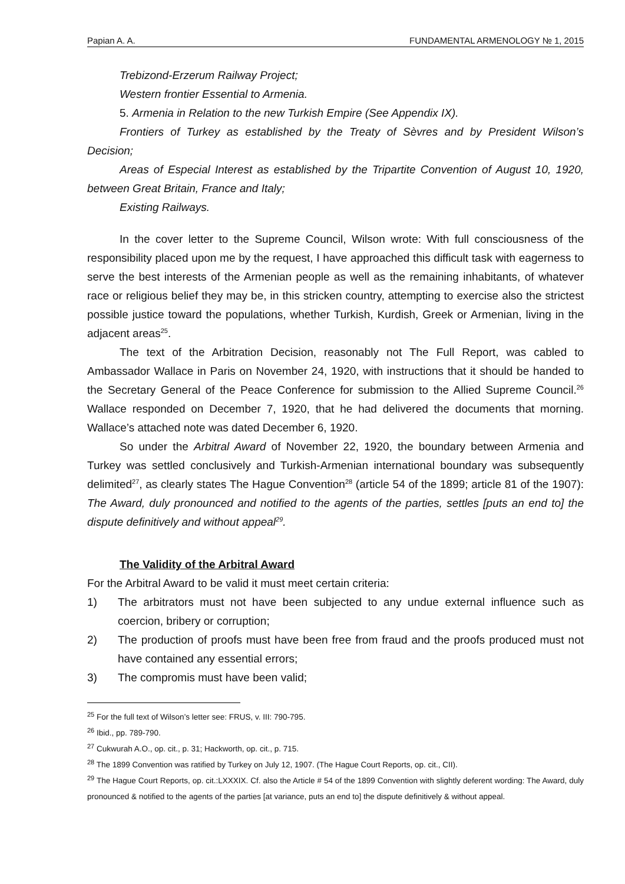Papian A. A. FUNDAMENTAL ARMENOLOGY № 1, 2015
Trebizond-Erzerum Railway Project;
Western frontier Essential to Armenia.
5. Armenia in Relation to the new Turkish Empire (See Appendix IX).
Frontiers of Turkey as established by the Treaty of Sèvres and by President Wilson’s Decision;
Areas of Especial Interest as established by the Tripartite Convention of August 10, 1920, between Great Britain, France and Italy;
Existing Railways.
In the cover letter to the Supreme Council, Wilson wrote: With full consciousness of the responsibility placed upon me by the request, I have approached this difficult task with eagerness to serve the best interests of the Armenian people as well as the remaining inhabitants, of whatever race or religious belief they may be, in this stricken country, attempting to exercise also the strictest possible justice toward the populations, whether Turkish, Kurdish, Greek or Armenian, living in the adjacent areas<sup>25</sup>.
The text of the Arbitration Decision, reasonably not The Full Report, was cabled to Ambassador Wallace in Paris on November 24, 1920, with instructions that it should be handed to the Secretary General of the Peace Conference for submission to the Allied Supreme Council.<sup>26</sup> Wallace responded on December 7, 1920, that he had delivered the documents that morning. Wallace’s attached note was dated December 6, 1920.
So under the Arbitral Award of November 22, 1920, the boundary between Armenia and Turkey was settled conclusively and Turkish-Armenian international boundary was subsequently delimited<sup>27</sup>, as clearly states The Hague Convention<sup>28</sup> (article 54 of the 1899; article 81 of the 1907): The Award, duly pronounced and notified to the agents of the parties, settles [puts an end to] the dispute definitively and without appeal<sup>29</sup>.
The Validity of the Arbitral Award
For the Arbitral Award to be valid it must meet certain criteria:
1) The arbitrators must not have been subjected to any undue external influence such as coercion, bribery or corruption;
2) The production of proofs must have been free from fraud and the proofs produced must not have contained any essential errors;
3) The compromis must have been valid;
<sup>25</sup> For the full text of Wilson’s letter see: FRUS, v. III: 790-795.
<sup>26</sup> Ibid., pp. 789-790.
<sup>27</sup> Cukwurah A.O., op. cit., p. 31; Hackworth, op. cit., p. 715.
<sup>28</sup> The 1899 Convention was ratified by Turkey on July 12, 1907. (The Hague Court Reports, op. cit., CII).
<sup>29</sup> The Hague Court Reports, op. cit.:LXXXIX. Cf. also the Article # 54 of the 1899 Convention with slightly deferent wording: The Award, duly pronounced & notified to the agents of the parties [at variance, puts an end to] the dispute definitively & without appeal.